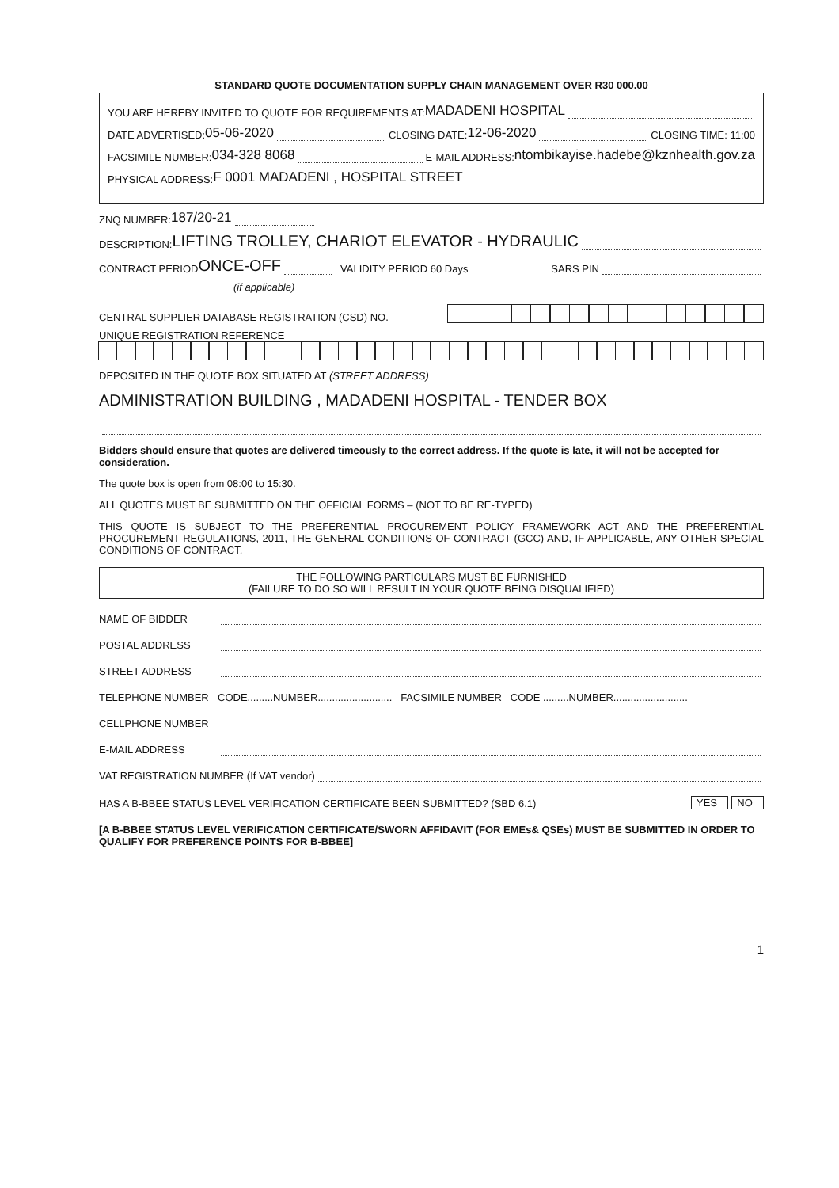STANDARD QUOTE DOCUMENTATION SUPPLY CHAIN MANAGEMENT OVER R30 000.00
YOU ARE HEREBY INVITED TO QUOTE FOR REQUIREMENTS AT: MADADENI HOSPITAL
DATE ADVERTISED: 05-06-2020 CLOSING DATE: 12-06-2020 CLOSING TIME: 11:00
FACSIMILE NUMBER: 034-328 8068 E-MAIL ADDRESS: ntombikayise.hadebe@kznhealth.gov.za
PHYSICAL ADDRESS: F 0001 MADADENI , HOSPITAL STREET
ZNQ NUMBER: 187/20-21
DESCRIPTION: LIFTING TROLLEY, CHARIOT ELEVATOR - HYDRAULIC
CONTRACT PERIOD ONCE-OFF VALIDITY PERIOD 60 Days SARS PIN
(if applicable)
CENTRAL SUPPLIER DATABASE REGISTRATION (CSD) NO.
UNIQUE REGISTRATION REFERENCE
DEPOSITED IN THE QUOTE BOX SITUATED AT (STREET ADDRESS)
ADMINISTRATION BUILDING , MADADENI HOSPITAL - TENDER BOX
Bidders should ensure that quotes are delivered timeously to the correct address. If the quote is late, it will not be accepted for consideration.
The quote box is open from 08:00 to 15:30.
ALL QUOTES MUST BE SUBMITTED ON THE OFFICIAL FORMS – (NOT TO BE RE-TYPED)
THIS QUOTE IS SUBJECT TO THE PREFERENTIAL PROCUREMENT POLICY FRAMEWORK ACT AND THE PREFERENTIAL PROCUREMENT REGULATIONS, 2011, THE GENERAL CONDITIONS OF CONTRACT (GCC) AND, IF APPLICABLE, ANY OTHER SPECIAL CONDITIONS OF CONTRACT.
THE FOLLOWING PARTICULARS MUST BE FURNISHED
(FAILURE TO DO SO WILL RESULT IN YOUR QUOTE BEING DISQUALIFIED)
NAME OF BIDDER
POSTAL ADDRESS
STREET ADDRESS
TELEPHONE NUMBER CODE.........NUMBER.......................... FACSIMILE NUMBER CODE .........NUMBER..........................
CELLPHONE NUMBER
E-MAIL ADDRESS
VAT REGISTRATION NUMBER (If VAT vendor)
HAS A B-BBEE STATUS LEVEL VERIFICATION CERTIFICATE BEEN SUBMITTED? (SBD 6.1) YES NO
[A B-BBEE STATUS LEVEL VERIFICATION CERTIFICATE/SWORN AFFIDAVIT (FOR EMEs& QSEs) MUST BE SUBMITTED IN ORDER TO QUALIFY FOR PREFERENCE POINTS FOR B-BBEE]
1